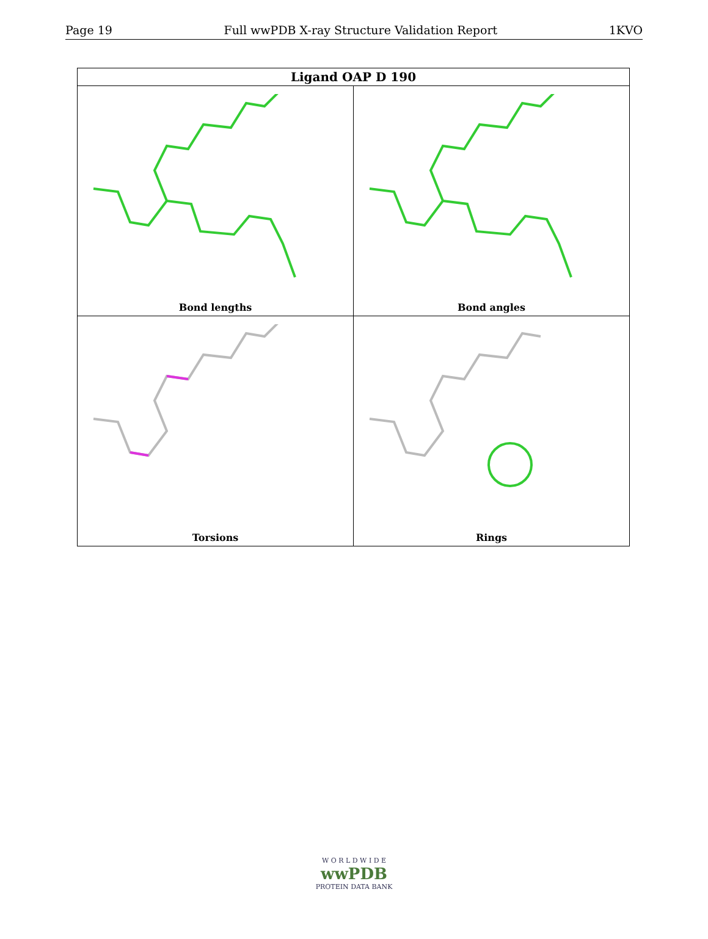Page 19 Full wwPDB X-ray Structure Validation Report 1KVO
| Ligand OAP D 190 | |
| --- | --- |
| Bond lengths | Bond angles |
| Torsions | Rings |
W O R L D W I D E
wwPDB
PROTEIN DATA BANK